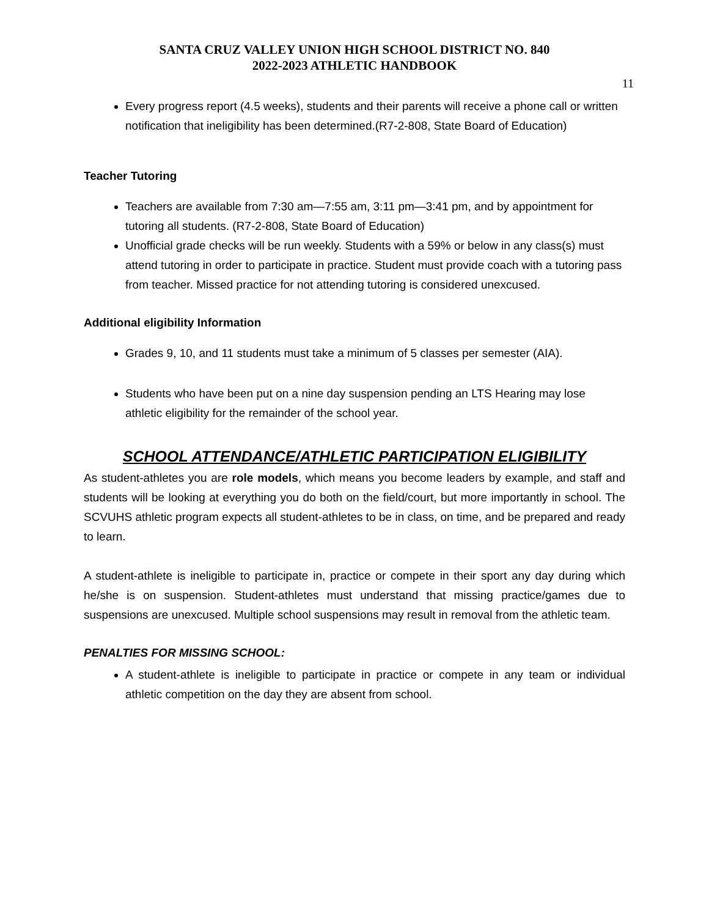SANTA CRUZ VALLEY UNION HIGH SCHOOL DISTRICT NO. 840
2022-2023 ATHLETIC HANDBOOK
11
Every progress report (4.5 weeks), students and their parents will receive a phone call or written notification that ineligibility has been determined.(R7-2-808, State Board of Education)
Teacher Tutoring
Teachers are available from 7:30 am—7:55 am, 3:11 pm—3:41 pm, and by appointment for tutoring all students. (R7-2-808, State Board of Education)
Unofficial grade checks will be run weekly. Students with a 59% or below in any class(s) must attend tutoring in order to participate in practice. Student must provide coach with a tutoring pass from teacher. Missed practice for not attending tutoring is considered unexcused.
Additional eligibility Information
Grades 9, 10, and 11 students must take a minimum of 5 classes per semester (AIA).
Students who have been put on a nine day suspension pending an LTS Hearing may lose athletic eligibility for the remainder of the school year.
SCHOOL ATTENDANCE/ATHLETIC PARTICIPATION ELIGIBILITY
As student-athletes you are role models, which means you become leaders by example, and staff and students will be looking at everything you do both on the field/court, but more importantly in school. The SCVUHS athletic program expects all student-athletes to be in class, on time, and be prepared and ready to learn.
A student-athlete is ineligible to participate in, practice or compete in their sport any day during which he/she is on suspension. Student-athletes must understand that missing practice/games due to suspensions are unexcused. Multiple school suspensions may result in removal from the athletic team.
PENALTIES FOR MISSING SCHOOL:
A student-athlete is ineligible to participate in practice or compete in any team or individual athletic competition on the day they are absent from school.